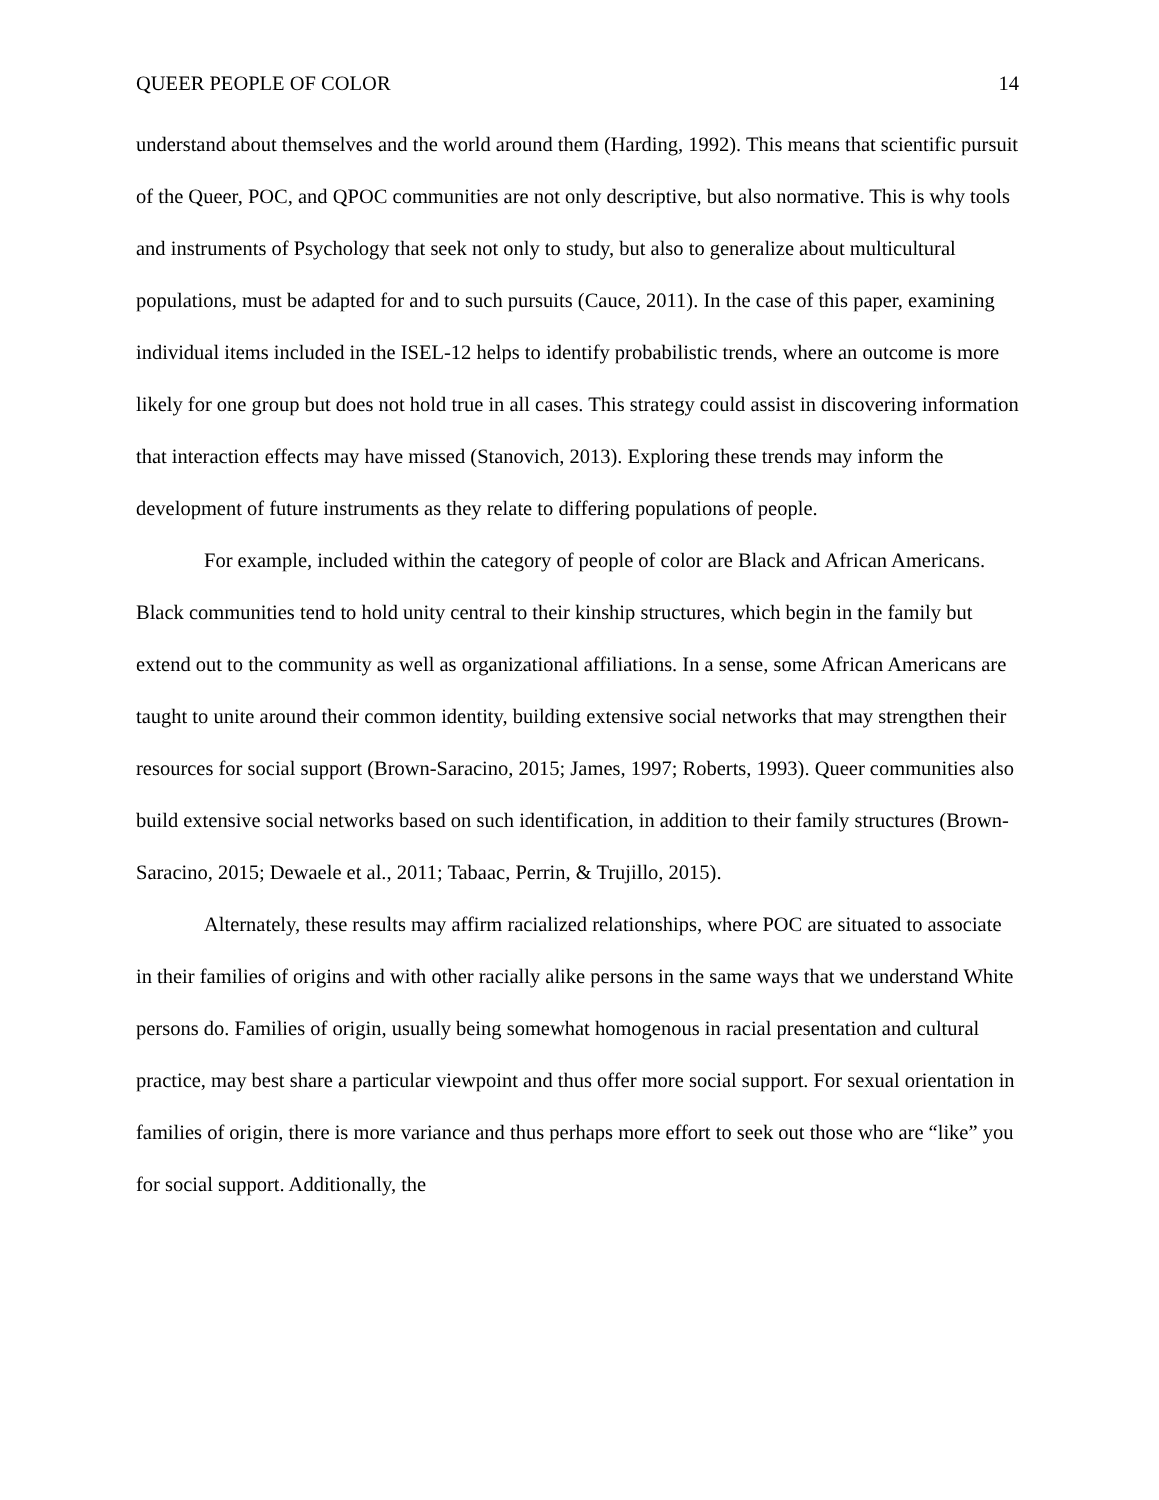QUEER PEOPLE OF COLOR 14
understand about themselves and the world around them (Harding, 1992). This means that scientific pursuit of the Queer, POC, and QPOC communities are not only descriptive, but also normative. This is why tools and instruments of Psychology that seek not only to study, but also to generalize about multicultural populations, must be adapted for and to such pursuits (Cauce, 2011). In the case of this paper, examining individual items included in the ISEL-12 helps to identify probabilistic trends, where an outcome is more likely for one group but does not hold true in all cases. This strategy could assist in discovering information that interaction effects may have missed (Stanovich, 2013). Exploring these trends may inform the development of future instruments as they relate to differing populations of people.
For example, included within the category of people of color are Black and African Americans. Black communities tend to hold unity central to their kinship structures, which begin in the family but extend out to the community as well as organizational affiliations. In a sense, some African Americans are taught to unite around their common identity, building extensive social networks that may strengthen their resources for social support (Brown-Saracino, 2015; James, 1997; Roberts, 1993). Queer communities also build extensive social networks based on such identification, in addition to their family structures (Brown-Saracino, 2015; Dewaele et al., 2011; Tabaac, Perrin, & Trujillo, 2015).
Alternately, these results may affirm racialized relationships, where POC are situated to associate in their families of origins and with other racially alike persons in the same ways that we understand White persons do. Families of origin, usually being somewhat homogenous in racial presentation and cultural practice, may best share a particular viewpoint and thus offer more social support. For sexual orientation in families of origin, there is more variance and thus perhaps more effort to seek out those who are “like” you for social support. Additionally, the